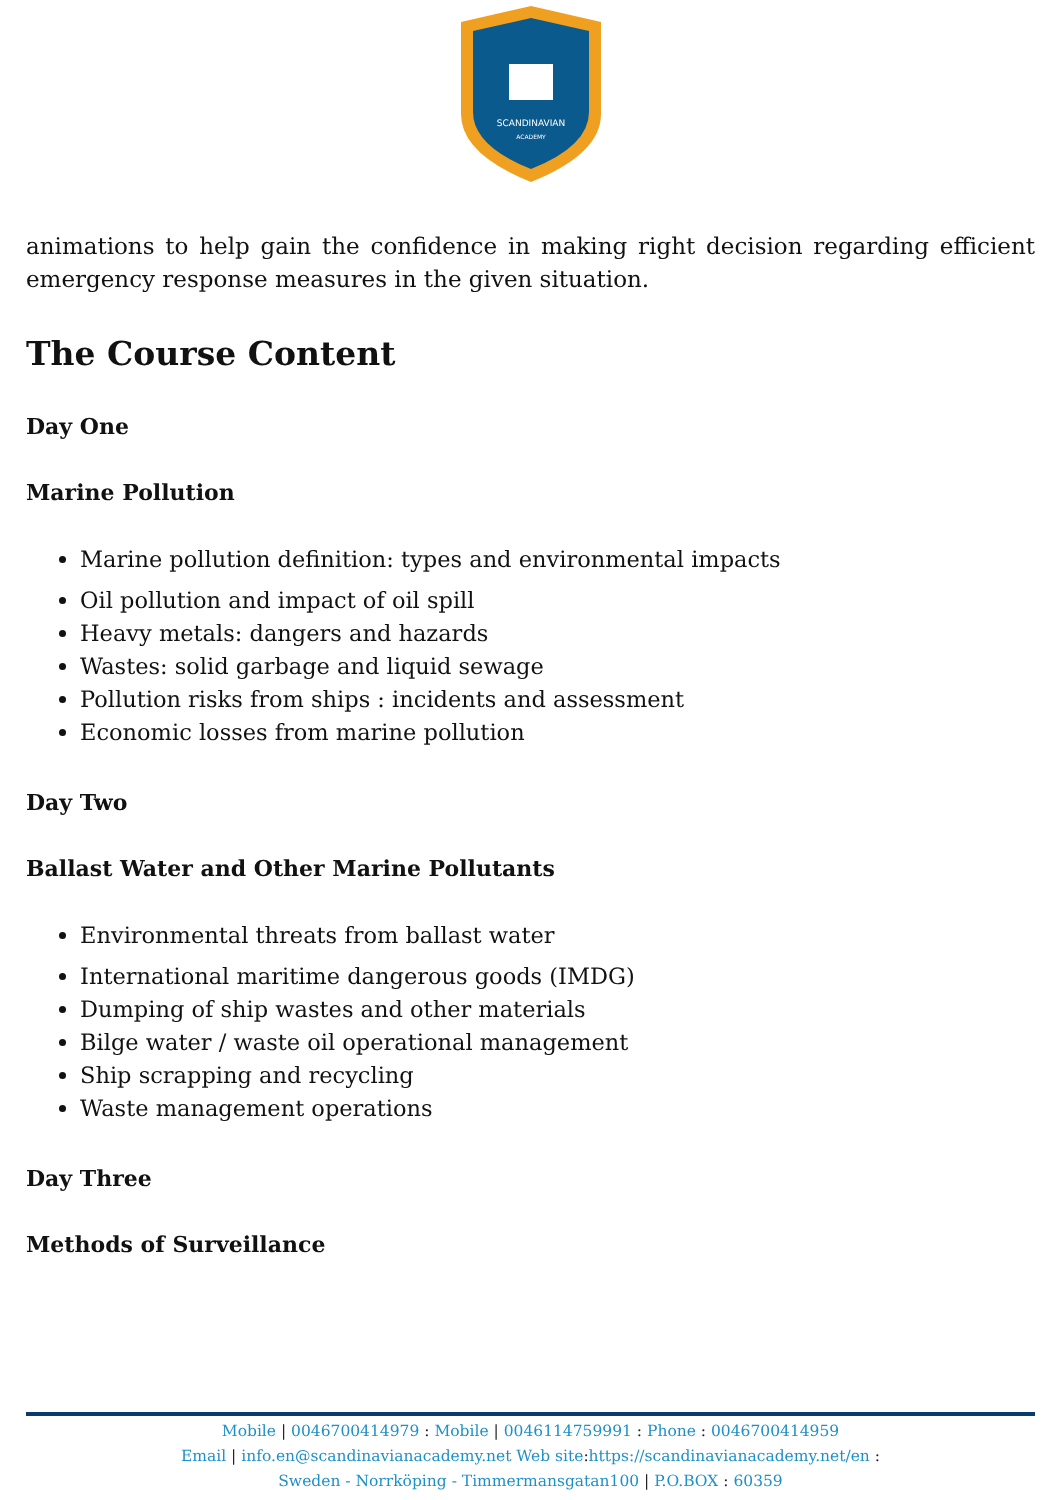SCANDINAVIAN
ACADEMY
animations to help gain the confidence in making right decision regarding efficient emergency response measures in the given situation.
The Course Content
Day One
Marine Pollution
Marine pollution definition: types and environmental impacts
Oil pollution and impact of oil spill
Heavy metals: dangers and hazards
Wastes: solid garbage and liquid sewage
Pollution risks from ships : incidents and assessment
Economic losses from marine pollution
Day Two
Ballast Water and Other Marine Pollutants
Environmental threats from ballast water
International maritime dangerous goods (IMDG)
Dumping of ship wastes and other materials
Bilge water / waste oil operational management
Ship scrapping and recycling
Waste management operations
Day Three
Methods of Surveillance
Mobile | 0046700414979 : Mobile | 0046114759991 : Phone : 0046700414959
Email | info.en@scandinavianacademy.net Web site: https://scandinavianacademy.net/en :
Sweden - Norrköping - Timmermansgatan100 | P.O.BOX : 60359